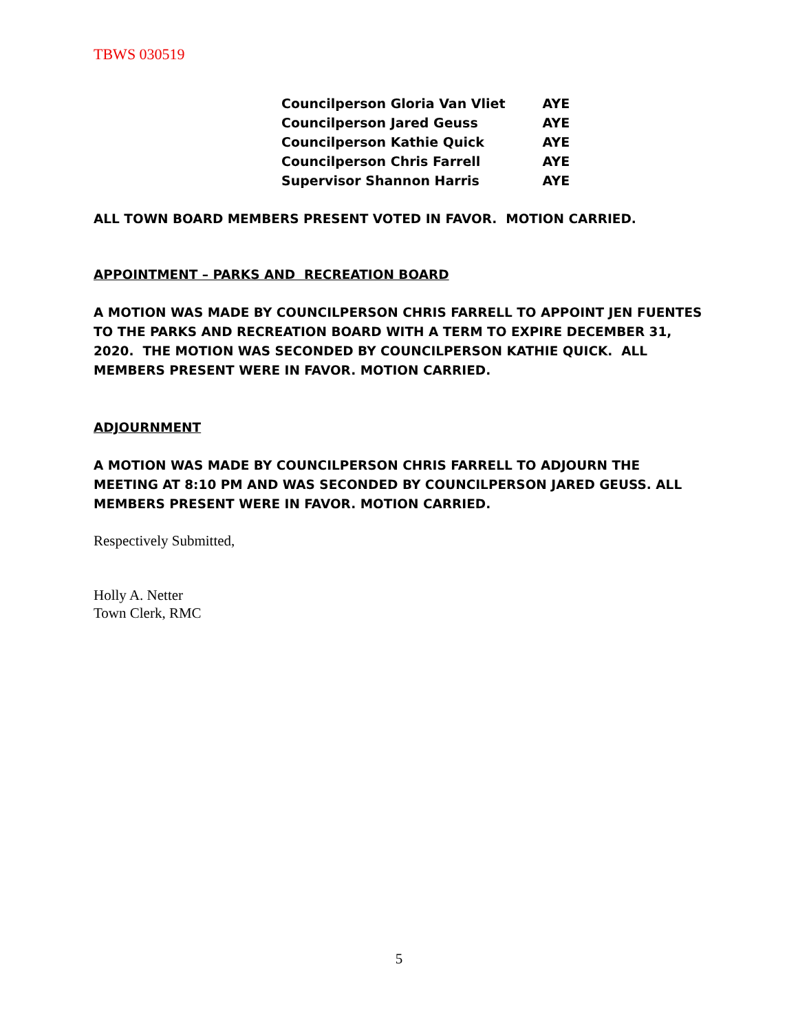TBWS 030519
| Councilperson Gloria Van Vliet | AYE |
| Councilperson Jared Geuss | AYE |
| Councilperson Kathie Quick | AYE |
| Councilperson Chris Farrell | AYE |
| Supervisor Shannon Harris | AYE |
ALL TOWN BOARD MEMBERS PRESENT VOTED IN FAVOR. MOTION CARRIED.
APPOINTMENT – PARKS AND RECREATION BOARD
A MOTION WAS MADE BY COUNCILPERSON CHRIS FARRELL TO APPOINT JEN FUENTES TO THE PARKS AND RECREATION BOARD WITH A TERM TO EXPIRE DECEMBER 31, 2020. THE MOTION WAS SECONDED BY COUNCILPERSON KATHIE QUICK. ALL MEMBERS PRESENT WERE IN FAVOR. MOTION CARRIED.
ADJOURNMENT
A MOTION WAS MADE BY COUNCILPERSON CHRIS FARRELL TO ADJOURN THE MEETING AT 8:10 PM AND WAS SECONDED BY COUNCILPERSON JARED GEUSS. ALL MEMBERS PRESENT WERE IN FAVOR. MOTION CARRIED.
Respectively Submitted,
Holly A. Netter
Town Clerk, RMC
5